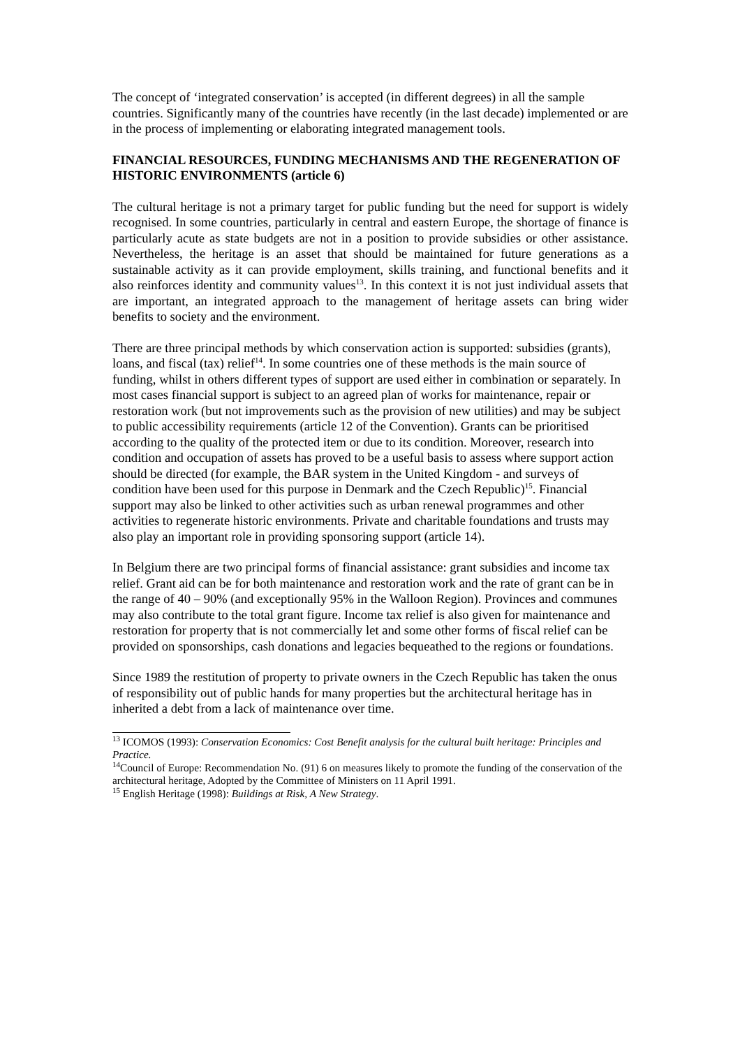The concept of ‘integrated conservation’ is accepted (in different degrees) in all the sample countries. Significantly many of the countries have recently (in the last decade) implemented or are in the process of implementing or elaborating integrated management tools.
FINANCIAL RESOURCES, FUNDING MECHANISMS AND THE REGENERATION OF HISTORIC ENVIRONMENTS (article 6)
The cultural heritage is not a primary target for public funding but the need for support is widely recognised. In some countries, particularly in central and eastern Europe, the shortage of finance is particularly acute as state budgets are not in a position to provide subsidies or other assistance. Nevertheless, the heritage is an asset that should be maintained for future generations as a sustainable activity as it can provide employment, skills training, and functional benefits and it also reinforces identity and community values<sup>13</sup>. In this context it is not just individual assets that are important, an integrated approach to the management of heritage assets can bring wider benefits to society and the environment.
There are three principal methods by which conservation action is supported: subsidies (grants), loans, and fiscal (tax) relief<sup>14</sup>. In some countries one of these methods is the main source of funding, whilst in others different types of support are used either in combination or separately. In most cases financial support is subject to an agreed plan of works for maintenance, repair or restoration work (but not improvements such as the provision of new utilities) and may be subject to public accessibility requirements (article 12 of the Convention). Grants can be prioritised according to the quality of the protected item or due to its condition. Moreover, research into condition and occupation of assets has proved to be a useful basis to assess where support action should be directed (for example, the BAR system in the United Kingdom - and surveys of condition have been used for this purpose in Denmark and the Czech Republic)<sup>15</sup>. Financial support may also be linked to other activities such as urban renewal programmes and other activities to regenerate historic environments. Private and charitable foundations and trusts may also play an important role in providing sponsoring support (article 14).
In Belgium there are two principal forms of financial assistance: grant subsidies and income tax relief. Grant aid can be for both maintenance and restoration work and the rate of grant can be in the range of 40 – 90% (and exceptionally 95% in the Walloon Region). Provinces and communes may also contribute to the total grant figure. Income tax relief is also given for maintenance and restoration for property that is not commercially let and some other forms of fiscal relief can be provided on sponsorships, cash donations and legacies bequeathed to the regions or foundations.
Since 1989 the restitution of property to private owners in the Czech Republic has taken the onus of responsibility out of public hands for many properties but the architectural heritage has in inherited a debt from a lack of maintenance over time.
<sup>13</sup> ICOMOS (1993): Conservation Economics: Cost Benefit analysis for the cultural built heritage: Principles and Practice.
<sup>14</sup> Council of Europe: Recommendation No. (91) 6 on measures likely to promote the funding of the conservation of the architectural heritage, Adopted by the Committee of Ministers on 11 April 1991.
<sup>15</sup> English Heritage (1998): Buildings at Risk, A New Strategy.